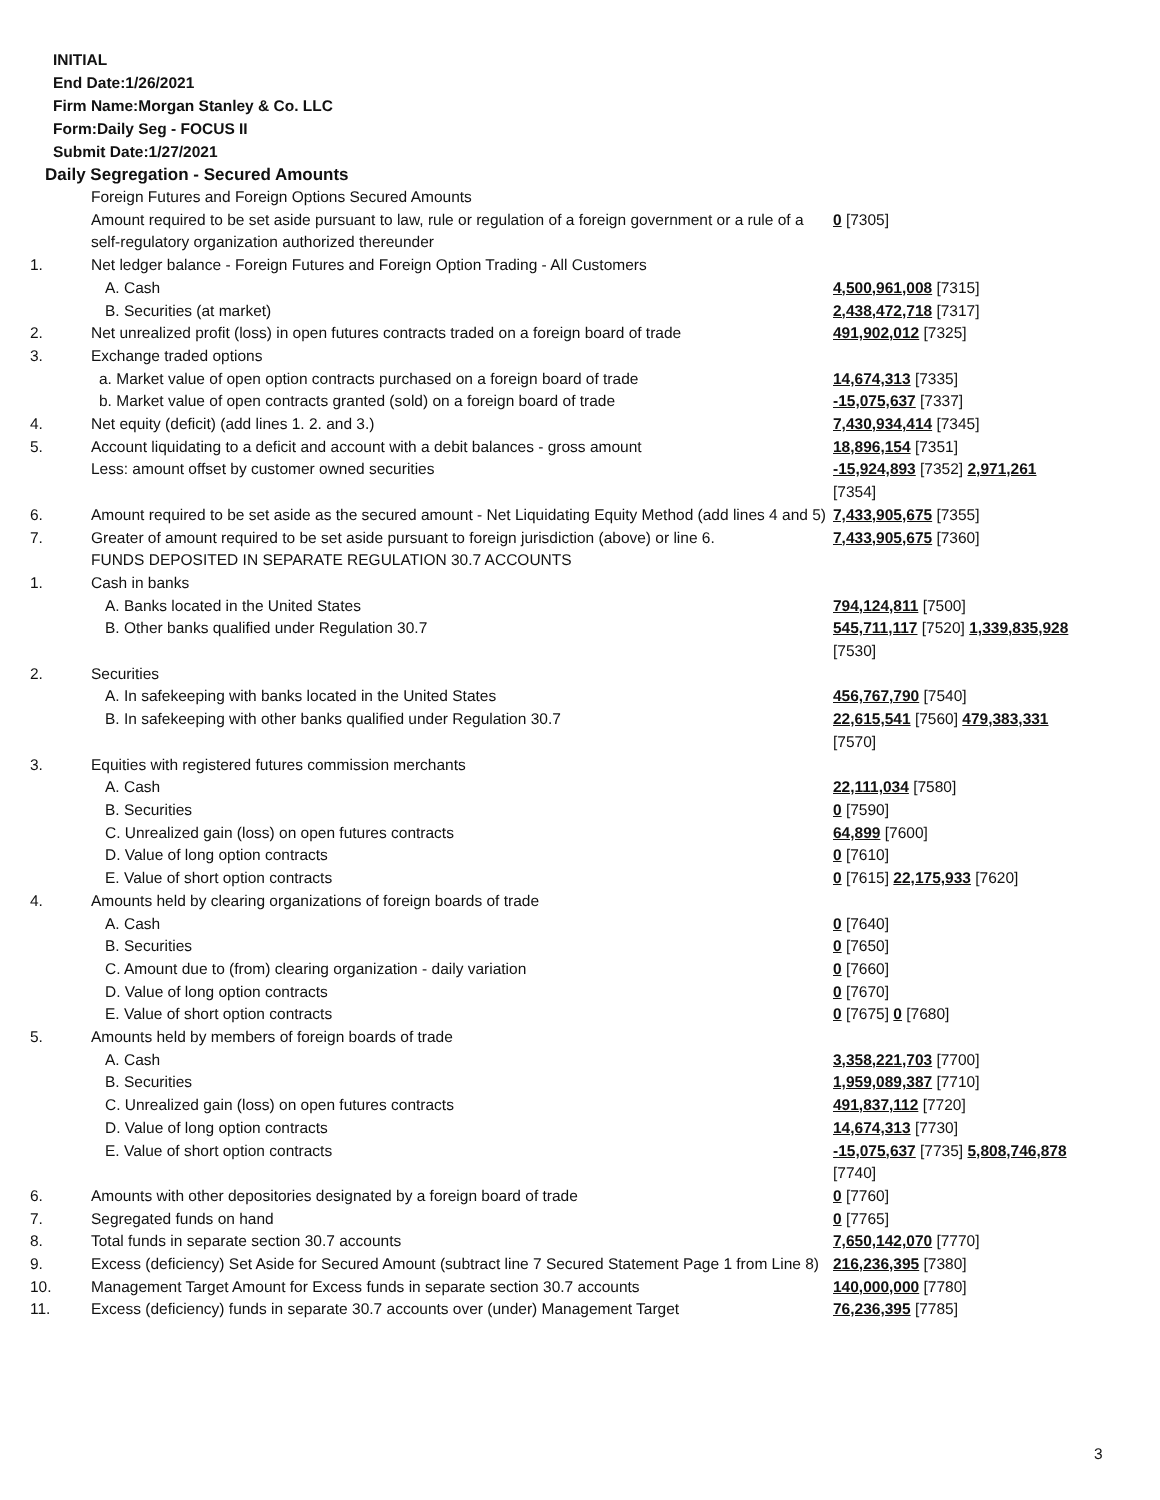INITIAL
End Date:1/26/2021
Firm Name:Morgan Stanley & Co. LLC
Form:Daily Seg - FOCUS II
Submit Date:1/27/2021
Daily Segregation - Secured Amounts
| | Foreign Futures and Foreign Options Secured Amounts Amount required to be set aside pursuant to law, rule or regulation of a foreign government or a rule of a self-regulatory organization authorized thereunder | 0 [7305] |
| 1. | Net ledger balance - Foreign Futures and Foreign Option Trading - All Customers | |
| | A. Cash | 4,500,961,008 [7315] |
| | B. Securities (at market) | 2,438,472,718 [7317] |
| 2. | Net unrealized profit (loss) in open futures contracts traded on a foreign board of trade | 491,902,012 [7325] |
| 3. | Exchange traded options | |
| | a. Market value of open option contracts purchased on a foreign board of trade | 14,674,313 [7335] |
| | b. Market value of open contracts granted (sold) on a foreign board of trade | -15,075,637 [7337] |
| 4. | Net equity (deficit) (add lines 1. 2. and 3.) | 7,430,934,414 [7345] |
| 5. | Account liquidating to a deficit and account with a debit balances - gross amount | 18,896,154 [7351] |
| | Less: amount offset by customer owned securities | -15,924,893 [7352] 2,971,261 [7354] |
| 6. | Amount required to be set aside as the secured amount - Net Liquidating Equity Method (add lines 4 and 5) | 7,433,905,675 [7355] |
| 7. | Greater of amount required to be set aside pursuant to foreign jurisdiction (above) or line 6. | 7,433,905,675 [7360] |
| | FUNDS DEPOSITED IN SEPARATE REGULATION 30.7 ACCOUNTS | |
| 1. | Cash in banks | |
| | A. Banks located in the United States | 794,124,811 [7500] |
| | B. Other banks qualified under Regulation 30.7 | 545,711,117 [7520] 1,339,835,928 [7530] |
| 2. | Securities | |
| | A. In safekeeping with banks located in the United States | 456,767,790 [7540] |
| | B. In safekeeping with other banks qualified under Regulation 30.7 | 22,615,541 [7560] 479,383,331 [7570] |
| 3. | Equities with registered futures commission merchants | |
| | A. Cash | 22,111,034 [7580] |
| | B. Securities | 0 [7590] |
| | C. Unrealized gain (loss) on open futures contracts | 64,899 [7600] |
| | D. Value of long option contracts | 0 [7610] |
| | E. Value of short option contracts | 0 [7615] 22,175,933 [7620] |
| 4. | Amounts held by clearing organizations of foreign boards of trade | |
| | A. Cash | 0 [7640] |
| | B. Securities | 0 [7650] |
| | C. Amount due to (from) clearing organization - daily variation | 0 [7660] |
| | D. Value of long option contracts | 0 [7670] |
| | E. Value of short option contracts | 0 [7675] 0 [7680] |
| 5. | Amounts held by members of foreign boards of trade | |
| | A. Cash | 3,358,221,703 [7700] |
| | B. Securities | 1,959,089,387 [7710] |
| | C. Unrealized gain (loss) on open futures contracts | 491,837,112 [7720] |
| | D. Value of long option contracts | 14,674,313 [7730] |
| | E. Value of short option contracts | -15,075,637 [7735] 5,808,746,878 [7740] |
| 6. | Amounts with other depositories designated by a foreign board of trade | 0 [7760] |
| 7. | Segregated funds on hand | 0 [7765] |
| 8. | Total funds in separate section 30.7 accounts | 7,650,142,070 [7770] |
| 9. | Excess (deficiency) Set Aside for Secured Amount (subtract line 7 Secured Statement Page 1 from Line 8) | 216,236,395 [7380] |
| 10. | Management Target Amount for Excess funds in separate section 30.7 accounts | 140,000,000 [7780] |
| 11. | Excess (deficiency) funds in separate 30.7 accounts over (under) Management Target | 76,236,395 [7785] |
3